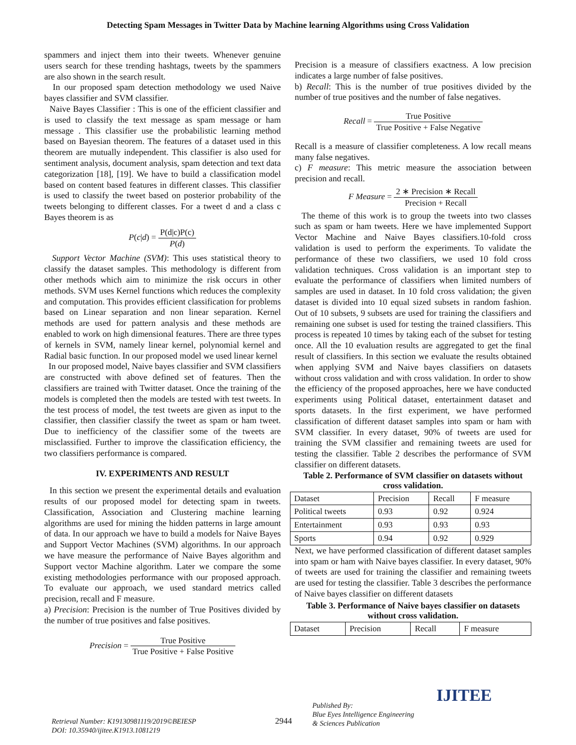Detecting Spam Messages in Twitter Data by Machine learning Algorithms using Cross Validation
spammers and inject them into their tweets. Whenever genuine users search for these trending hashtags, tweets by the spammers are also shown in the search result.
In our proposed spam detection methodology we used Naive bayes classifier and SVM classifier.
Naive Bayes Classifier : This is one of the efficient classifier and is used to classify the text message as spam message or ham message . This classifier use the probabilistic learning method based on Bayesian theorem. The features of a dataset used in this theorem are mutually independent. This classifier is also used for sentiment analysis, document analysis, spam detection and text data categorization [18], [19]. We have to build a classification model based on content based features in different classes. This classifier is used to classify the tweet based on posterior probability of the tweets belonging to different classes. For a tweet d and a class c Bayes theorem is as
P(c|d) = P(d|c)P(c) P(d)
Support Vector Machine (SVM): This uses statistical theory to classify the dataset samples. This methodology is different from other methods which aim to minimize the risk occurs in other methods. SVM uses Kernel functions which reduces the complexity and computation. This provides efficient classification for problems based on Linear separation and non linear separation. Kernel methods are used for pattern analysis and these methods are enabled to work on high dimensional features. There are three types of kernels in SVM, namely linear kernel, polynomial kernel and Radial basic function. In our proposed model we used linear kernel
In our proposed model, Naive bayes classifier and SVM classifiers are constructed with above defined set of features. Then the classifiers are trained with Twitter dataset. Once the training of the models is completed then the models are tested with test tweets. In the test process of model, the test tweets are given as input to the classifier, then classifier classify the tweet as spam or ham tweet. Due to inefficiency of the classifier some of the tweets are misclassified. Further to improve the classification efficiency, the two classifiers performance is compared.
IV. EXPERIMENTS AND RESULT
In this section we present the experimental details and evaluation results of our proposed model for detecting spam in tweets. Classification, Association and Clustering machine learning algorithms are used for mining the hidden patterns in large amount of data. In our approach we have to build a models for Naive Bayes and Support Vector Machines (SVM) algorithms. In our approach we have measure the performance of Naive Bayes algorithm and Support vector Machine algorithm. Later we compare the some existing methodologies performance with our proposed approach. To evaluate our approach, we used standard metrics called precision, recall and F measure.
a) Precision: Precision is the number of True Positives divided by the number of true positives and false positives.
Precision = True Positive True Positive + False Positive
Precision is a measure of classifiers exactness. A low precision indicates a large number of false positives.
b) Recall: This is the number of true positives divided by the number of true positives and the number of false negatives.
Recall = True Positive True Positive + False Negative
Recall is a measure of classifier completeness. A low recall means many false negatives.
c) F measure: This metric measure the association between precision and recall.
F Measure = 2 ∗ Precision ∗ Recall Precision + Recall
The theme of this work is to group the tweets into two classes such as spam or ham tweets. Here we have implemented Support Vector Machine and Naive Bayes classifiers.10-fold cross validation is used to perform the experiments. To validate the performance of these two classifiers, we used 10 fold cross validation techniques. Cross validation is an important step to evaluate the performance of classifiers when limited numbers of samples are used in dataset. In 10 fold cross validation; the given dataset is divided into 10 equal sized subsets in random fashion. Out of 10 subsets, 9 subsets are used for training the classifiers and remaining one subset is used for testing the trained classifiers. This process is repeated 10 times by taking each of the subset for testing once. All the 10 evaluation results are aggregated to get the final result of classifiers. In this section we evaluate the results obtained when applying SVM and Naive bayes classifiers on datasets without cross validation and with cross validation. In order to show the efficiency of the proposed approaches, here we have conducted experiments using Political dataset, entertainment dataset and sports datasets. In the first experiment, we have performed classification of different dataset samples into spam or ham with SVM classifier. In every dataset, 90% of tweets are used for training the SVM classifier and remaining tweets are used for testing the classifier. Table 2 describes the performance of SVM classifier on different datasets.
Table 2. Performance of SVM classifier on datasets without cross validation.
| Dataset | Precision | Recall | F measure |
| Political tweets | 0.93 | 0.92 | 0.924 |
| Entertainment | 0.93 | 0.93 | 0.93 |
| Sports | 0.94 | 0.92 | 0.929 |
Next, we have performed classification of different dataset samples into spam or ham with Naive bayes classifier. In every dataset, 90% of tweets are used for training the classifier and remaining tweets are used for testing the classifier. Table 3 describes the performance of Naive bayes classifier on different datasets
Table 3. Performance of Naive bayes classifier on datasets without cross validation.
| Dataset | Precision | Recall | F measure |
Retrieval Number: K19130981119/2019©BEIESP
DOI: 10.35940/ijitee.K1913.1081219
2944
Published By:
Blue Eyes Intelligence Engineering
& Sciences Publication
IJITEE